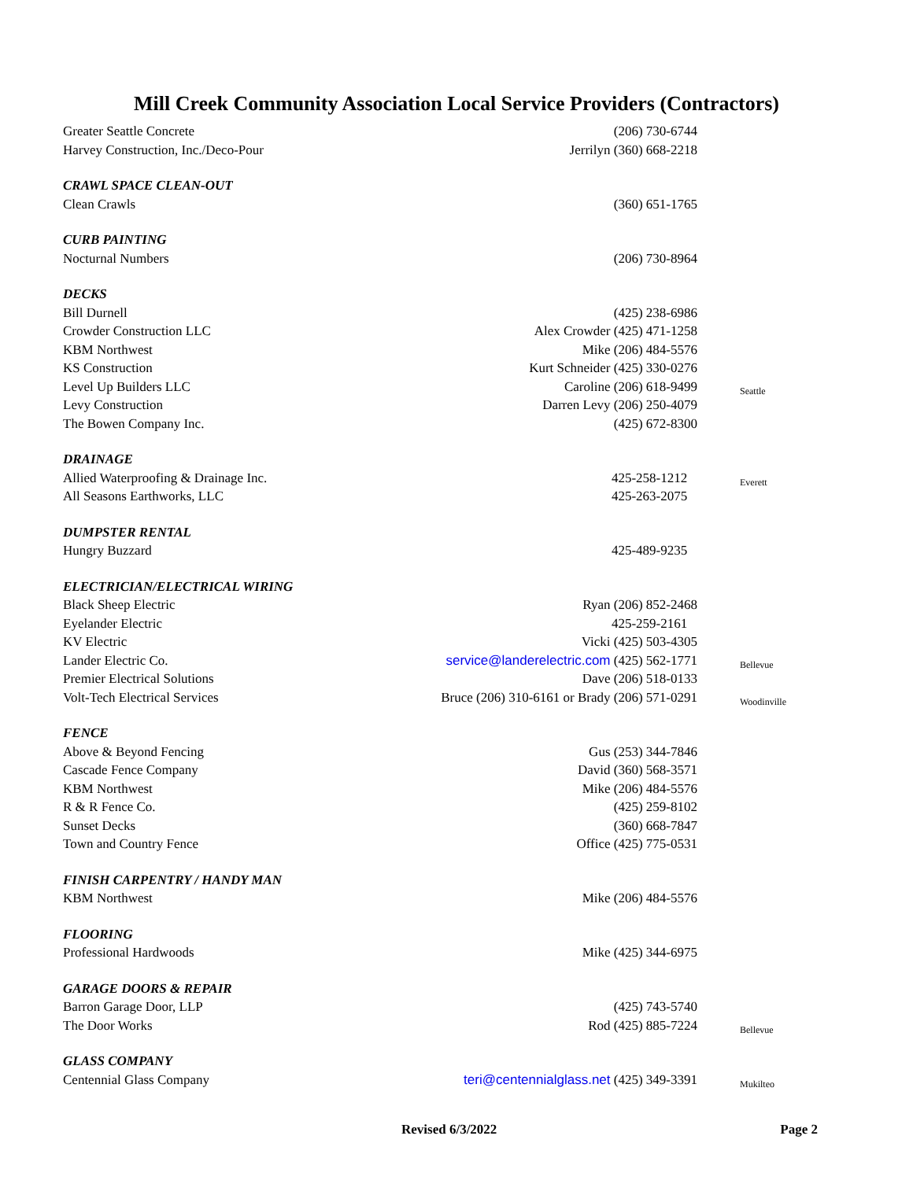Mill Creek Community Association Local Service Providers (Contractors)
| Greater Seattle Concrete | (206) 730-6744 | |
| Harvey Construction, Inc./Deco-Pour | Jerrilyn (360) 668-2218 | |
| CRAWL SPACE CLEAN-OUT | | |
| Clean Crawls | (360) 651-1765 | |
| CURB PAINTING | | |
| Nocturnal Numbers | (206) 730-8964 | |
| DECKS | | |
| Bill Durnell | (425) 238-6986 | |
| Crowder Construction LLC | Alex Crowder (425) 471-1258 | |
| KBM Northwest | Mike (206) 484-5576 | |
| KS Construction | Kurt Schneider (425) 330-0276 | |
| Level Up Builders LLC | Caroline (206) 618-9499 | Seattle |
| Levy Construction | Darren Levy (206) 250-4079 | |
| The Bowen Company Inc. | (425) 672-8300 | |
| DRAINAGE | | |
| Allied Waterproofing & Drainage Inc. | 425-258-1212 | Everett |
| All Seasons Earthworks, LLC | 425-263-2075 | |
| DUMPSTER RENTAL | | |
| Hungry Buzzard | 425-489-9235 | |
| ELECTRICIAN/ELECTRICAL WIRING | | |
| Black Sheep Electric | Ryan (206) 852-2468 | |
| Eyelander Electric | 425-259-2161 | |
| KV Electric | Vicki (425) 503-4305 | |
| Lander Electric Co. | service@landerelectric.com (425) 562-1771 | Bellevue |
| Premier Electrical Solutions | Dave (206) 518-0133 | |
| Volt-Tech Electrical Services | Bruce (206) 310-6161 or Brady (206) 571-0291 | Woodinville |
| FENCE | | |
| Above & Beyond Fencing | Gus (253) 344-7846 | |
| Cascade Fence Company | David (360) 568-3571 | |
| KBM Northwest | Mike (206) 484-5576 | |
| R & R Fence Co. | (425) 259-8102 | |
| Sunset Decks | (360) 668-7847 | |
| Town and Country Fence | Office (425) 775-0531 | |
| FINISH CARPENTRY / HANDY MAN | | |
| KBM Northwest | Mike (206) 484-5576 | |
| FLOORING | | |
| Professional Hardwoods | Mike (425) 344-6975 | |
| GARAGE DOORS & REPAIR | | |
| Barron Garage Door, LLP | (425) 743-5740 | |
| The Door Works | Rod (425) 885-7224 | Bellevue |
| GLASS COMPANY | | |
| Centennial Glass Company | teri@centennialglass.net (425) 349-3391 | Mukilteo |
Revised 6/3/2022 Page 2